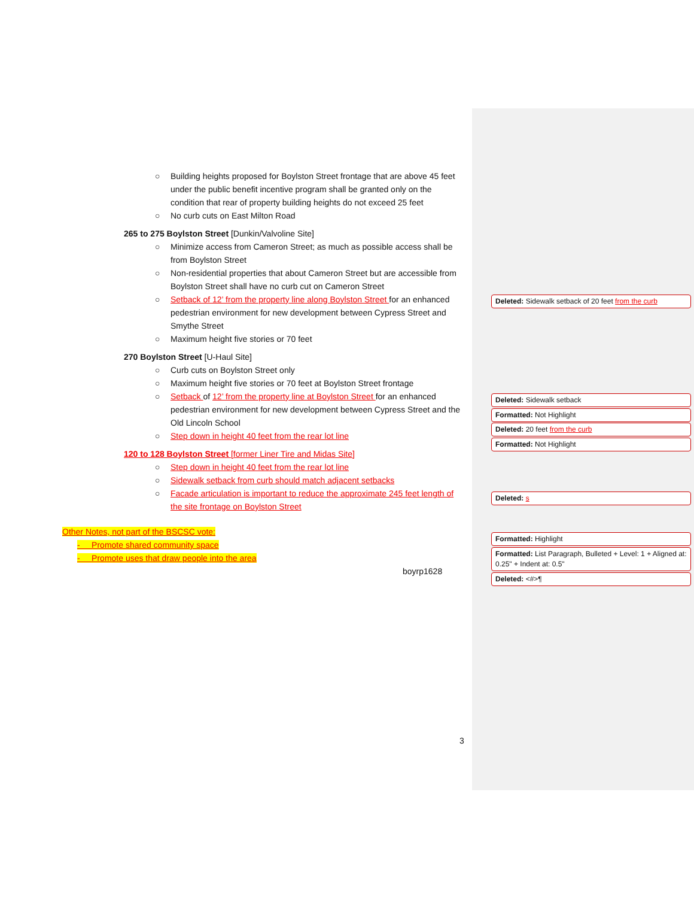○ Building heights proposed for Boylston Street frontage that are above 45 feet under the public benefit incentive program shall be granted only on the condition that rear of property building heights do not exceed 25 feet
○ No curb cuts on East Milton Road
265 to 275 Boylston Street [Dunkin/Valvoline Site]
○ Minimize access from Cameron Street; as much as possible access shall be from Boylston Street
○ Non-residential properties that about Cameron Street but are accessible from Boylston Street shall have no curb cut on Cameron Street
○ Setback of 12’ from the property line along Boylston Street for an enhanced pedestrian environment for new development between Cypress Street and Smythe Street
○ Maximum height five stories or 70 feet
270 Boylston Street [U-Haul Site]
○ Curb cuts on Boylston Street only
○ Maximum height five stories or 70 feet at Boylston Street frontage
○ Setback of 12’ from the property line at Boylston Street for an enhanced pedestrian environment for new development between Cypress Street and the Old Lincoln School
○ Step down in height 40 feet from the rear lot line
120 to 128 Boylston Street [former Liner Tire and Midas Site]
○ Step down in height 40 feet from the rear lot line
○ Sidewalk setback from curb should match adjacent setbacks
○ Facade articulation is important to reduce the approximate 245 feet length of the site frontage on Boylston Street
Other Notes, not part of the BSCSC vote:
- Promote shared community space
- Promote uses that draw people into the area
boyrp1628
3
Deleted: Sidewalk setback of 20 feet from the curb
Deleted: Sidewalk setback
Formatted: Not Highlight
Deleted: 20 feet from the curb
Formatted: Not Highlight
Deleted: s
Formatted: Highlight
Formatted: List Paragraph, Bulleted + Level: 1 + Aligned at: 0.25" + Indent at: 0.5"
Deleted: <#>¶